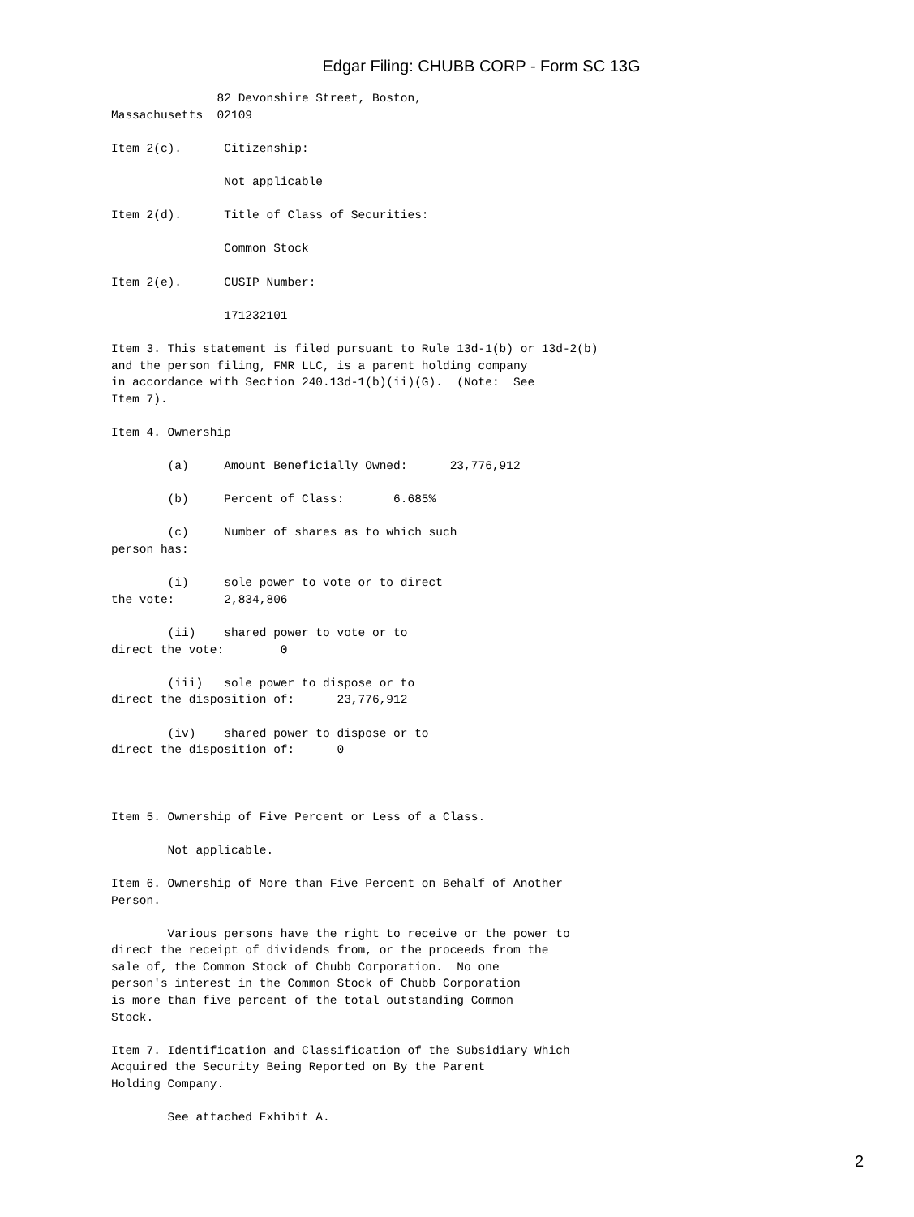Edgar Filing: CHUBB CORP - Form SC 13G
               82 Devonshire Street, Boston,
Massachusetts  02109

Item 2(c).      Citizenship:

                Not applicable

Item 2(d).      Title of Class of Securities:

                Common Stock

Item 2(e).      CUSIP Number:

                171232101

Item 3. This statement is filed pursuant to Rule 13d-1(b) or 13d-2(b)
and the person filing, FMR LLC, is a parent holding company
in accordance with Section 240.13d-1(b)(ii)(G).  (Note:  See
Item 7).

Item 4. Ownership

        (a)     Amount Beneficially Owned:      23,776,912

        (b)     Percent of Class:       6.685%

        (c)     Number of shares as to which such
person has:

        (i)     sole power to vote or to direct
the vote:       2,834,806

        (ii)    shared power to vote or to
direct the vote:        0

        (iii)   sole power to dispose or to
direct the disposition of:      23,776,912

        (iv)    shared power to dispose or to
direct the disposition of:      0



Item 5. Ownership of Five Percent or Less of a Class.

        Not applicable.

Item 6. Ownership of More than Five Percent on Behalf of Another
Person.

        Various persons have the right to receive or the power to
direct the receipt of dividends from, or the proceeds from the
sale of, the Common Stock of Chubb Corporation.  No one
person's interest in the Common Stock of Chubb Corporation
is more than five percent of the total outstanding Common
Stock.

Item 7. Identification and Classification of the Subsidiary Which
Acquired the Security Being Reported on By the Parent
Holding Company.

        See attached Exhibit A.
2